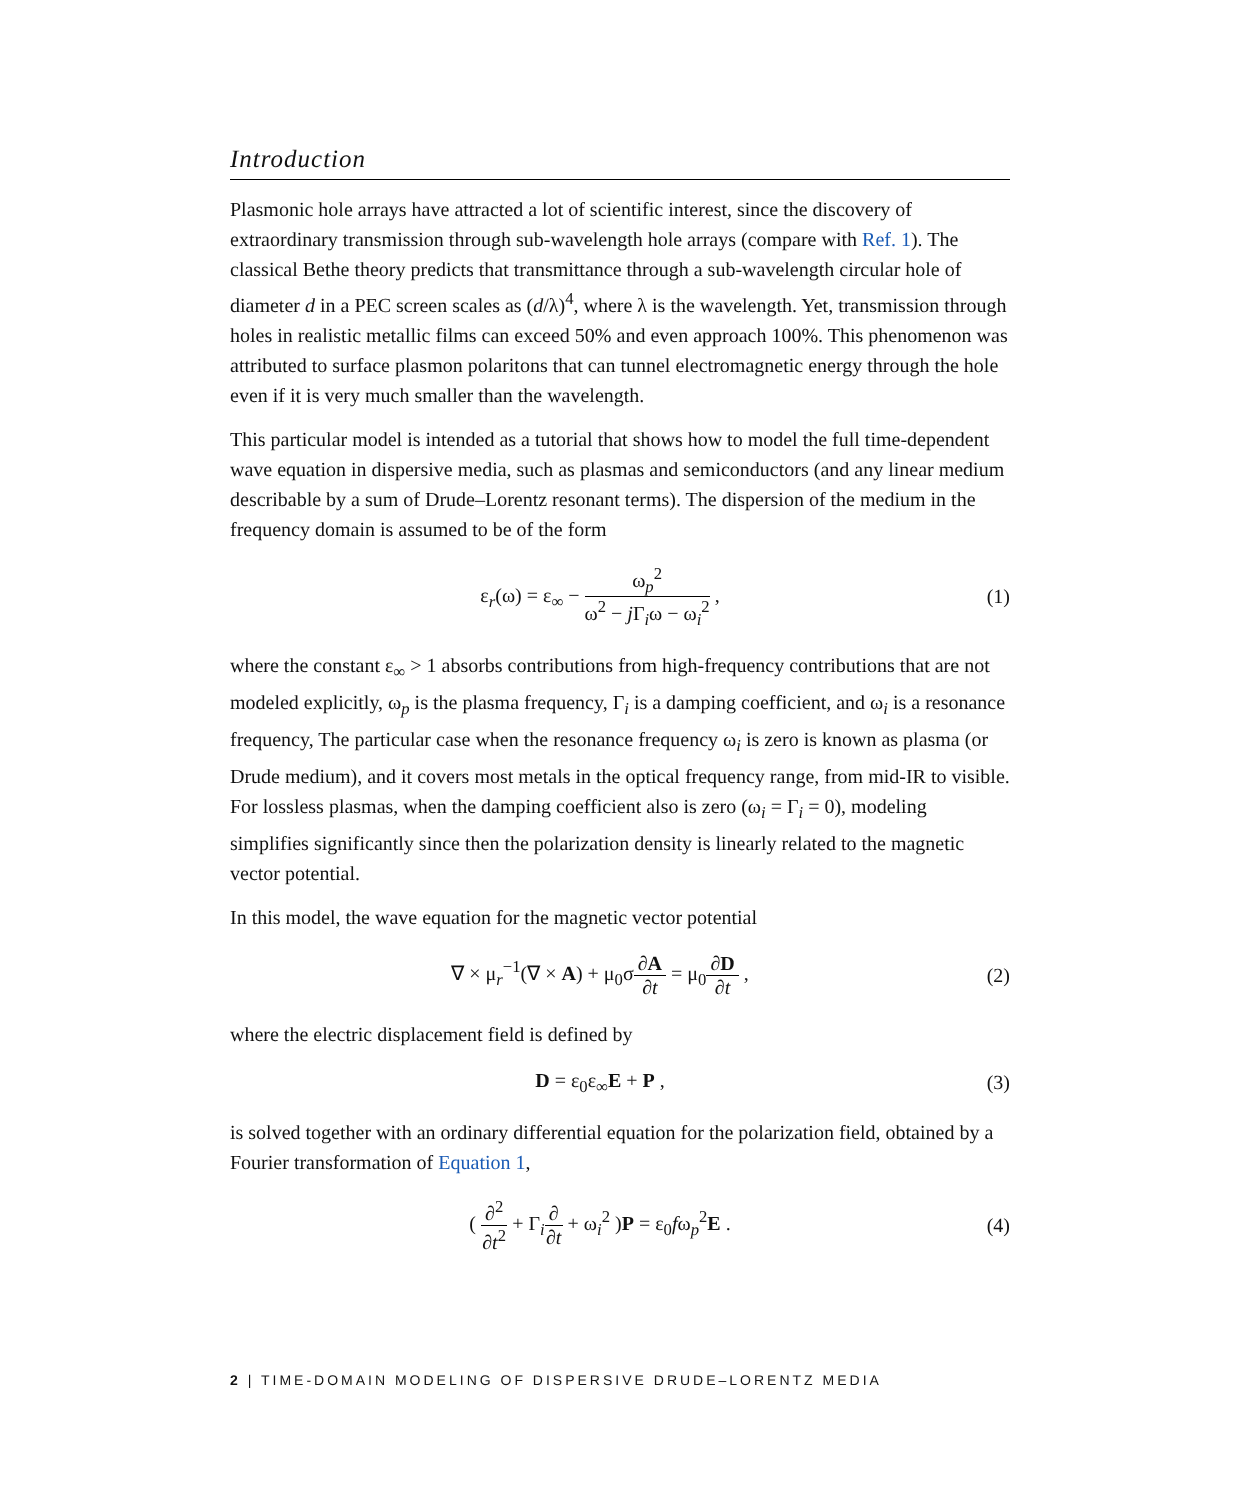Introduction
Plasmonic hole arrays have attracted a lot of scientific interest, since the discovery of extraordinary transmission through sub-wavelength hole arrays (compare with Ref. 1). The classical Bethe theory predicts that transmittance through a sub-wavelength circular hole of diameter d in a PEC screen scales as (d/λ)<sup>4</sup>, where λ is the wavelength. Yet, transmission through holes in realistic metallic films can exceed 50% and even approach 100%. This phenomenon was attributed to surface plasmon polaritons that can tunnel electromagnetic energy through the hole even if it is very much smaller than the wavelength.
This particular model is intended as a tutorial that shows how to model the full time-dependent wave equation in dispersive media, such as plasmas and semiconductors (and any linear medium describable by a sum of Drude–Lorentz resonant terms). The dispersion of the medium in the frequency domain is assumed to be of the form
ε<sub>r</sub>(ω) = ε<sub>∞</sub> − ω<sub>p</sub><sup>2</sup> ω<sup>2</sup> − j Γ<sub>i</sub>ω − ω<sub>i</sub><sup>2</sup> ,
(1)
where the constant ε<sub>∞</sub> > 1 absorbs contributions from high-frequency contributions that are not modeled explicitly, ω<sub>p</sub> is the plasma frequency, Γ<sub>i</sub> is a damping coefficient, and ω<sub>i</sub> is a resonance frequency, The particular case when the resonance frequency ω<sub>i</sub> is zero is known as plasma (or Drude medium), and it covers most metals in the optical frequency range, from mid-IR to visible. For lossless plasmas, when the damping coefficient also is zero (ω<sub>i</sub> = Γ<sub>i</sub> = 0), modeling simplifies significantly since then the polarization density is linearly related to the magnetic vector potential.
In this model, the wave equation for the magnetic vector potential
∇ × μ<sub>r</sub><sup>−1</sup>(∇ × A) + μ<sub>0</sub>σ∂A ∂t = μ<sub>0</sub>∂D ∂t ,
(2)
where the electric displacement field is defined by
D = ε<sub>0</sub>ε<sub>∞</sub>E + P , (3)
is solved together with an ordinary differential equation for the polarization field, obtained by a Fourier transformation of Equation 1,
( ∂<sup>2</sup> ∂t<sup>2</sup> + Γ<sub>i</sub>∂ ∂t + ω<sub>i</sub><sup>2</sup> )P = ε<sub>0</sub>fω<sub>p</sub><sup>2</sup>E .
(4)
2 | TIME-DOMAIN MODELING OF DISPERSIVE DRUDE–LORENTZ MEDIA